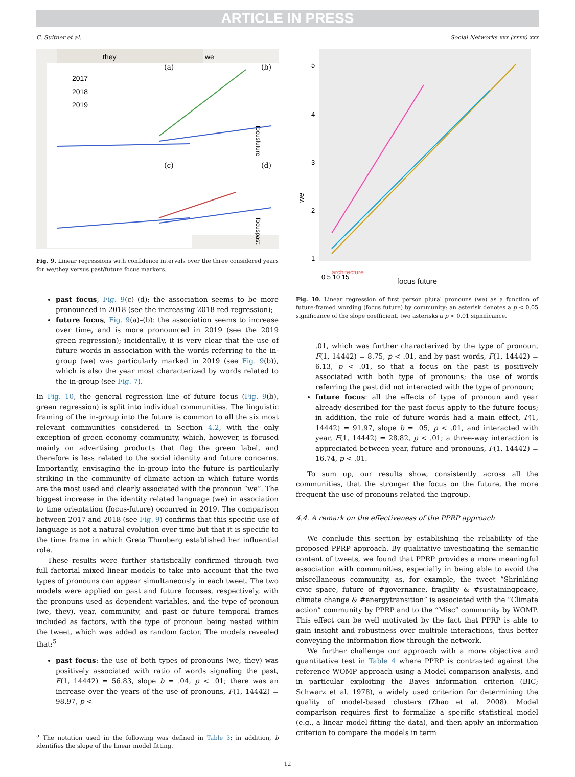ARTICLE IN PRESS
C. Suitner et al. Social Networks xxx (xxxx) xxx
they
we
2017
2018
2019
(a)
(b)
(c)
(d)
focusfuture
focuspast
Fig. 9. Linear regressions with confidence intervals over the three considered years for we/they versus past/future focus markers.
past focus, Fig. 9(c)–(d): the association seems to be more pronounced in 2018 (see the increasing 2018 red regression);
future focus, Fig. 9(a)–(b): the association seems to increase over time, and is more pronounced in 2019 (see the 2019 green regression); incidentally, it is very clear that the use of future words in association with the words referring to the in-group (we) was particularly marked in 2019 (see Fig. 9(b)), which is also the year most characterized by words related to the in-group (see Fig. 7).
In Fig. 10, the general regression line of future focus (Fig. 9(b), green regression) is split into individual communities. The linguistic framing of the in-group into the future is common to all the six most relevant communities considered in Section 4.2, with the only exception of green economy community, which, however, is focused mainly on advertising products that flag the green label, and therefore is less related to the social identity and future concerns. Importantly, envisaging the in-group into the future is particularly striking in the community of climate action in which future words are the most used and clearly associated with the pronoun “we”. The biggest increase in the identity related language (we) in association to time orientation (focus-future) occurred in 2019. The comparison between 2017 and 2018 (see Fig. 9) confirms that this specific use of language is not a natural evolution over time but that it is specific to the time frame in which Greta Thunberg established her influential role.
These results were further statistically confirmed through two full factorial mixed linear models to take into account that the two types of pronouns can appear simultaneously in each tweet. The two models were applied on past and future focuses, respectively, with the pronouns used as dependent variables, and the type of pronoun (we, they), year, community, and past or future temporal frames included as factors, with the type of pronoun being nested within the tweet, which was added as random factor. The models revealed that:<sup>5</sup>
past focus: the use of both types of pronouns (we, they) was positively associated with ratio of words signaling the past, F(1, 14442) = 56.83, slope b = .04, p < .01; there was an increase over the years of the use of pronouns, F(1, 14442) = 98.97, p <
<sup>5</sup> The notation used in the following was defined in Table 3; in addition, b identifies the slope of the linear model fitting.
5
4
3
2
1
we
architecture
0 5 10 15
focus future
Fig. 10. Linear regression of first person plural pronouns (we) as a function of future-framed wording (focus future) by community: an asterisk denotes a p < 0.05 significance of the slope coefficient, two asterisks a p < 0.01 significance.
.01, which was further characterized by the type of pronoun, F(1, 14442) = 8.75, p < .01, and by past words, F(1, 14442) = 6.13, p < .01, so that a focus on the past is positively associated with both type of pronouns; the use of words referring the past did not interacted with the type of pronoun;
future focus: all the effects of type of pronoun and year already described for the past focus apply to the future focus; in addition, the role of future words had a main effect, F(1, 14442) = 91.97, slope b = .05, p < .01, and interacted with year, F(1, 14442) = 28.82, p < .01; a three-way interaction is appreciated between year, future and pronouns, F(1, 14442) = 16.74, p < .01.
To sum up, our results show, consistently across all the communities, that the stronger the focus on the future, the more frequent the use of pronouns related the ingroup.
4.4. A remark on the effectiveness of the PPRP approach
We conclude this section by establishing the reliability of the proposed PPRP approach. By qualitative investigating the semantic content of tweets, we found that PPRP provides a more meaningful association with communities, especially in being able to avoid the miscellaneous community, as, for example, the tweet “Shrinking civic space, future of #governance, fragility & #sustainingpeace, climate change & #energytransition” is associated with the “Climate action” community by PPRP and to the “Misc” community by WOMP. This effect can be well motivated by the fact that PPRP is able to gain insight and robustness over multiple interactions, thus better conveying the information flow through the network.
We further challenge our approach with a more objective and quantitative test in Table 4 where PPRP is contrasted against the reference WOMP approach using a Model comparison analysis, and in particular exploiting the Bayes information criterion (BIC; Schwarz et al. 1978), a widely used criterion for determining the quality of model-based clusters (Zhao et al. 2008). Model comparison requires first to formalize a specific statistical model (e.g., a linear model fitting the data), and then apply an information criterion to compare the models in term
12